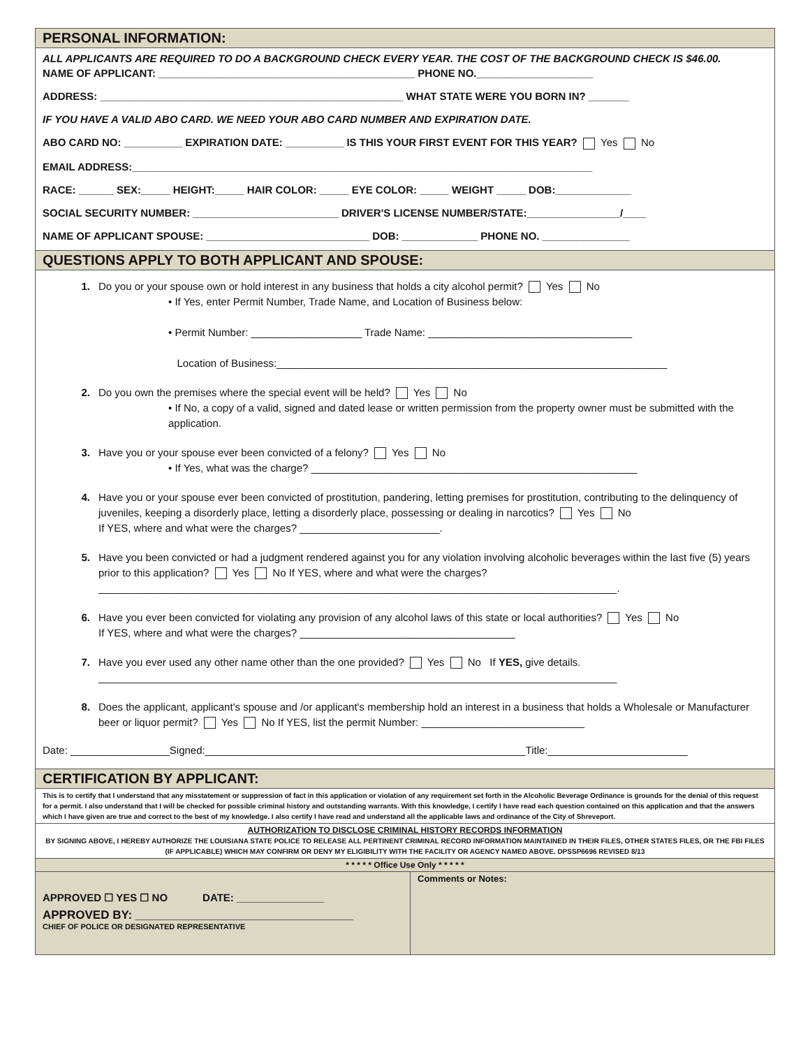PERSONAL INFORMATION:
ALL APPLICANTS ARE REQUIRED TO DO A BACKGROUND CHECK EVERY YEAR. THE COST OF THE BACKGROUND CHECK IS $46.00.
NAME OF APPLICANT: ____________________________________________ PHONE NO.____________________
ADDRESS: ____________________________________________________ WHAT STATE WERE YOU BORN IN? _______
IF YOU HAVE A VALID ABO CARD. WE NEED YOUR ABO CARD NUMBER AND EXPIRATION DATE.
ABO CARD NO: __________ EXPIRATION DATE: __________ IS THIS YOUR FIRST EVENT FOR THIS YEAR? Yes No
EMAIL ADDRESS:_______________________________________________________________________________
RACE: ______ SEX:_____ HEIGHT:_____ HAIR COLOR: _____ EYE COLOR: _____ WEIGHT _____ DOB:_____________
SOCIAL SECURITY NUMBER: _________________________ DRIVER'S LICENSE NUMBER/STATE:________________/____
NAME OF APPLICANT SPOUSE: ____________________________ DOB: _____________ PHONE NO. _______________
QUESTIONS APPLY TO BOTH APPLICANT AND SPOUSE:
1. Do you or your spouse own or hold interest in any business that holds a city alcohol permit? Yes No
• If Yes, enter Permit Number, Trade Name, and Location of Business below:
• Permit Number: ___________________ Trade Name: ___________________________________
Location of Business:___________________________________________________________________
2. Do you own the premises where the special event will be held? Yes No
• If No, a copy of a valid, signed and dated lease or written permission from the property owner must be submitted with the application.
3. Have you or your spouse ever been convicted of a felony? Yes No
• If Yes, what was the charge? ________________________________________________________
4. Have you or your spouse ever been convicted of prostitution, pandering, letting premises for prostitution, contributing to the delinquency of juveniles, keeping a disorderly place, letting a disorderly place, possessing or dealing in narcotics? Yes No
If YES, where and what were the charges? ________________________.
5. Have you been convicted or had a judgment rendered against you for any violation involving alcoholic beverages within the last five (5) years prior to this application? Yes No If YES, where and what were the charges?
_________________________________________________________________________________________.
6. Have you ever been convicted for violating any provision of any alcohol laws of this state or local authorities? Yes No
If YES, where and what were the charges? _____________________________________
7. Have you ever used any other name other than the one provided? Yes No If YES, give details.
_________________________________________________________________________________________
8. Does the applicant, applicant's spouse and /or applicant's membership hold an interest in a business that holds a Wholesale or Manufacturer beer or liquor permit? Yes No If YES, list the permit Number: ____________________________
Date: _________________Signed:_______________________________________________________Title:________________________
CERTIFICATION BY APPLICANT:
This is to certify that I understand that any misstatement or suppression of fact in this application or violation of any requirement set forth in the Alcoholic Beverage Ordinance is grounds for the denial of this request for a permit. I also understand that I will be checked for possible criminal history and outstanding warrants. With this knowledge, I certify I have read each question contained on this application and that the answers which I have given are true and correct to the best of my knowledge. I also certify I have read and understand all the applicable laws and ordinance of the City of Shreveport.
AUTHORIZATION TO DISCLOSE CRIMINAL HISTORY RECORDS INFORMATION
BY SIGNING ABOVE, I HEREBY AUTHORIZE THE LOUISIANA STATE POLICE TO RELEASE ALL PERTINENT CRIMINAL RECORD INFORMATION MAINTAINED IN THEIR FILES, OTHER STATES FILES, OR THE FBI FILES (IF APPLICABLE) WHICH MAY CONFIRM OR DENY MY ELIGIBILITY WITH THE FACILITY OR AGENCY NAMED ABOVE. DPSSP6696 REVISED 8/13
* * * * * Office Use Only * * * * *
APPROVED ☐ YES ☐ NO DATE: _______________
APPROVED BY: _________________________________
CHIEF OF POLICE OR DESIGNATED REPRESENTATIVE
Comments or Notes: